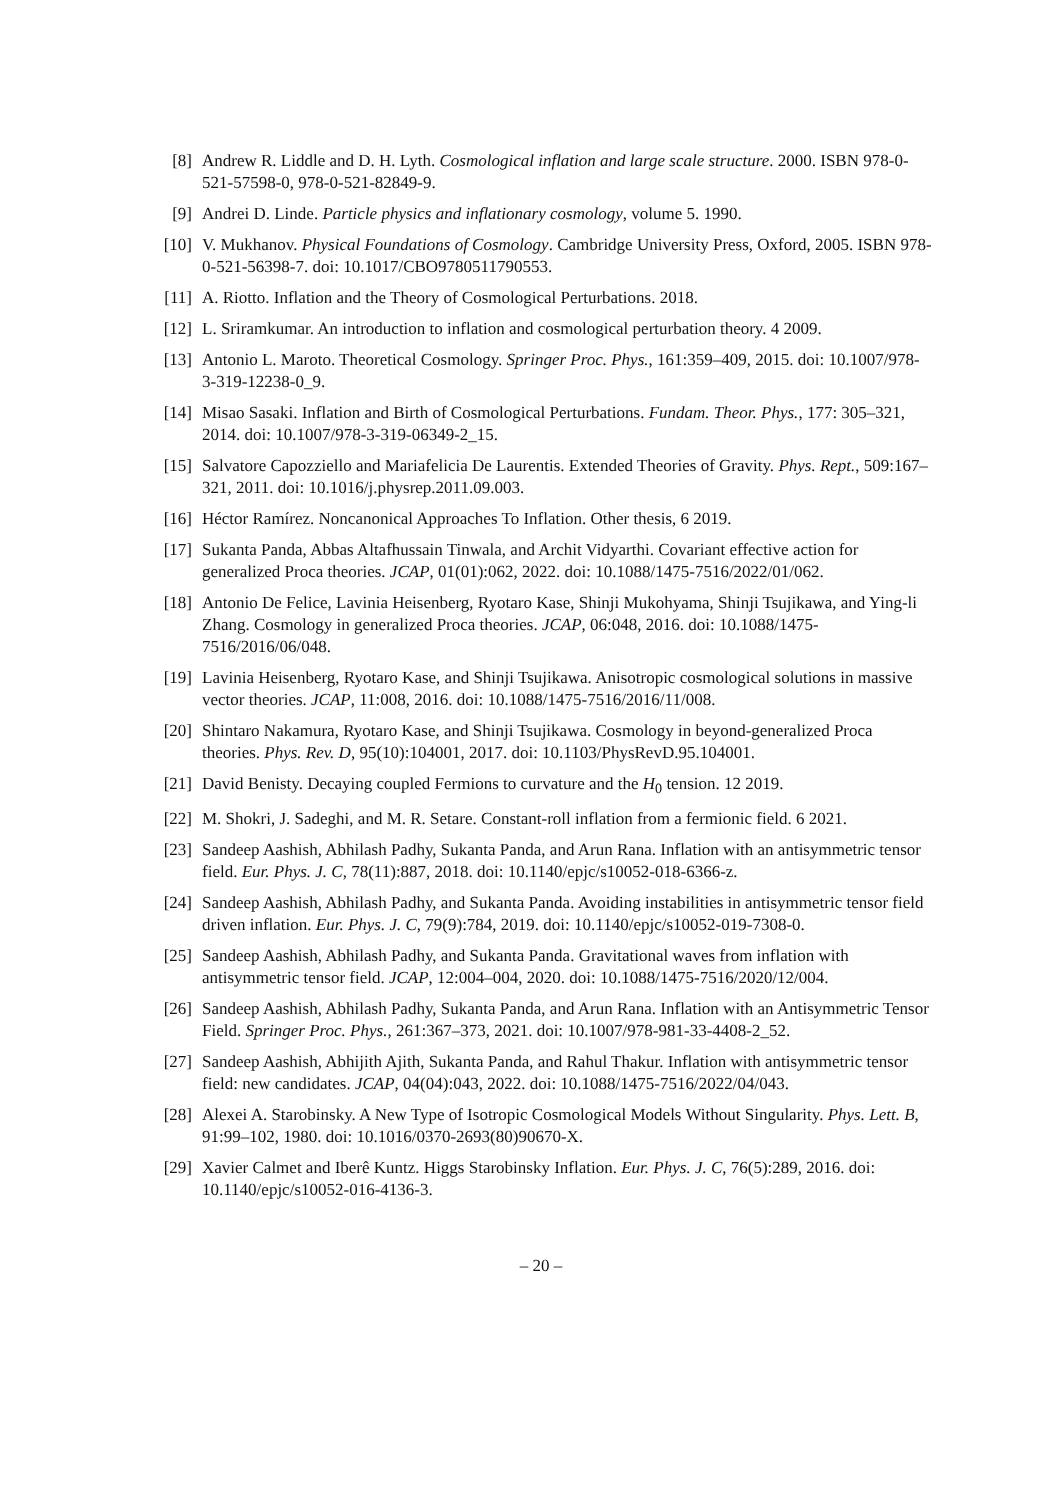[8] Andrew R. Liddle and D. H. Lyth. Cosmological inflation and large scale structure. 2000. ISBN 978-0-521-57598-0, 978-0-521-82849-9.
[9] Andrei D. Linde. Particle physics and inflationary cosmology, volume 5. 1990.
[10] V. Mukhanov. Physical Foundations of Cosmology. Cambridge University Press, Oxford, 2005. ISBN 978-0-521-56398-7. doi: 10.1017/CBO9780511790553.
[11] A. Riotto. Inflation and the Theory of Cosmological Perturbations. 2018.
[12] L. Sriramkumar. An introduction to inflation and cosmological perturbation theory. 4 2009.
[13] Antonio L. Maroto. Theoretical Cosmology. Springer Proc. Phys., 161:359–409, 2015. doi: 10.1007/978-3-319-12238-0_9.
[14] Misao Sasaki. Inflation and Birth of Cosmological Perturbations. Fundam. Theor. Phys., 177: 305–321, 2014. doi: 10.1007/978-3-319-06349-2_15.
[15] Salvatore Capozziello and Mariafelicia De Laurentis. Extended Theories of Gravity. Phys. Rept., 509:167–321, 2011. doi: 10.1016/j.physrep.2011.09.003.
[16] Héctor Ramírez. Noncanonical Approaches To Inflation. Other thesis, 6 2019.
[17] Sukanta Panda, Abbas Altafhussain Tinwala, and Archit Vidyarthi. Covariant effective action for generalized Proca theories. JCAP, 01(01):062, 2022. doi: 10.1088/1475-7516/2022/01/062.
[18] Antonio De Felice, Lavinia Heisenberg, Ryotaro Kase, Shinji Mukohyama, Shinji Tsujikawa, and Ying-li Zhang. Cosmology in generalized Proca theories. JCAP, 06:048, 2016. doi: 10.1088/1475-7516/2016/06/048.
[19] Lavinia Heisenberg, Ryotaro Kase, and Shinji Tsujikawa. Anisotropic cosmological solutions in massive vector theories. JCAP, 11:008, 2016. doi: 10.1088/1475-7516/2016/11/008.
[20] Shintaro Nakamura, Ryotaro Kase, and Shinji Tsujikawa. Cosmology in beyond-generalized Proca theories. Phys. Rev. D, 95(10):104001, 2017. doi: 10.1103/PhysRevD.95.104001.
[21] David Benisty. Decaying coupled Fermions to curvature and the H<sub>0</sub> tension. 12 2019.
[22] M. Shokri, J. Sadeghi, and M. R. Setare. Constant-roll inflation from a fermionic field. 6 2021.
[23] Sandeep Aashish, Abhilash Padhy, Sukanta Panda, and Arun Rana. Inflation with an antisymmetric tensor field. Eur. Phys. J. C, 78(11):887, 2018. doi: 10.1140/epjc/s10052-018-6366-z.
[24] Sandeep Aashish, Abhilash Padhy, and Sukanta Panda. Avoiding instabilities in antisymmetric tensor field driven inflation. Eur. Phys. J. C, 79(9):784, 2019. doi: 10.1140/epjc/s10052-019-7308-0.
[25] Sandeep Aashish, Abhilash Padhy, and Sukanta Panda. Gravitational waves from inflation with antisymmetric tensor field. JCAP, 12:004–004, 2020. doi: 10.1088/1475-7516/2020/12/004.
[26] Sandeep Aashish, Abhilash Padhy, Sukanta Panda, and Arun Rana. Inflation with an Antisymmetric Tensor Field. Springer Proc. Phys., 261:367–373, 2021. doi: 10.1007/978-981-33-4408-2_52.
[27] Sandeep Aashish, Abhijith Ajith, Sukanta Panda, and Rahul Thakur. Inflation with antisymmetric tensor field: new candidates. JCAP, 04(04):043, 2022. doi: 10.1088/1475-7516/2022/04/043.
[28] Alexei A. Starobinsky. A New Type of Isotropic Cosmological Models Without Singularity. Phys. Lett. B, 91:99–102, 1980. doi: 10.1016/0370-2693(80)90670-X.
[29] Xavier Calmet and Iberê Kuntz. Higgs Starobinsky Inflation. Eur. Phys. J. C, 76(5):289, 2016. doi: 10.1140/epjc/s10052-016-4136-3.
– 20 –